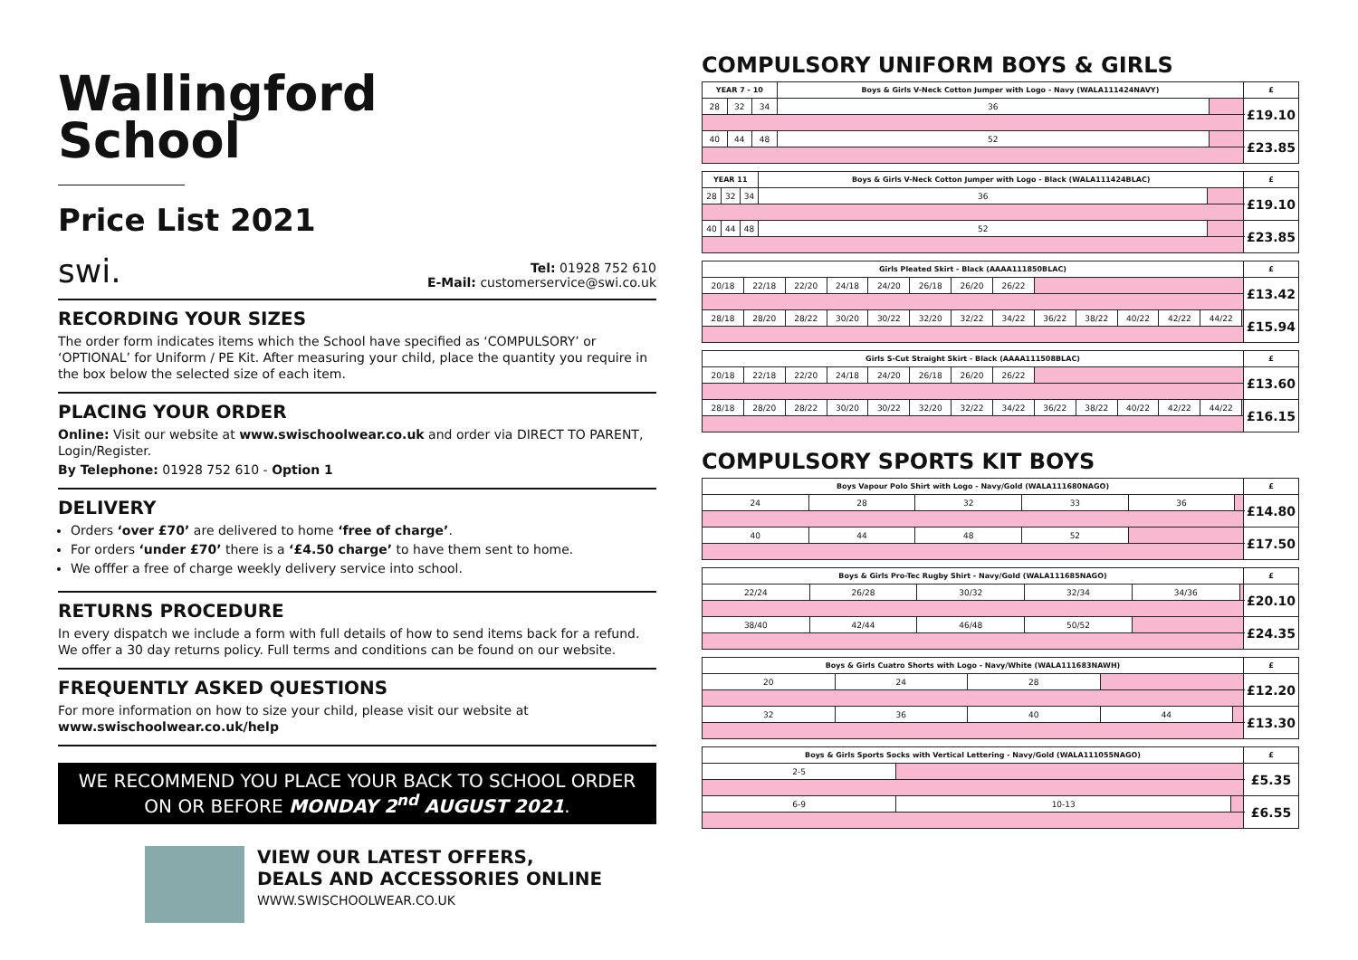Wallingford
School
Price List 2021
swi. Tel: 01928 752 610
E-Mail: customerservice@swi.co.uk
RECORDING YOUR SIZES
The order form indicates items which the School have specified as ‘COMPULSORY’ or ‘OPTIONAL’ for Uniform / PE Kit. After measuring your child, place the quantity you require in the box below the selected size of each item.
PLACING YOUR ORDER
Online: Visit our website at www.swischoolwear.co.uk and order via DIRECT TO PARENT, Login/Register.
By Telephone: 01928 752 610 - Option 1
DELIVERY
Orders ‘over £70’ are delivered to home ‘free of charge’.
For orders ‘under £70’ there is a ‘£4.50 charge’ to have them sent to home.
We offfer a free of charge weekly delivery service into school.
RETURNS PROCEDURE
In every dispatch we include a form with full details of how to send items back for a refund. We offer a 30 day returns policy. Full terms and conditions can be found on our website.
FREQUENTLY ASKED QUESTIONS
For more information on how to size your child, please visit our website at www.swischoolwear.co.uk/help
WE RECOMMEND YOU PLACE YOUR BACK TO SCHOOL ORDER
ON OR BEFORE MONDAY 2<sup>nd</sup> AUGUST 2021.
VIEW OUR LATEST OFFERS,
DEALS AND ACCESSORIES ONLINE
WWW.SWISCHOOLWEAR.CO.UK
COMPULSORY UNIFORM BOYS & GIRLS
| YEAR 7 - 10 | | | Boys & Girls V-Neck Cotton Jumper with Logo - Navy (WALA111424NAVY) | | £ |
| --- | --- | --- | --- | --- | --- |
| 28 | 32 | 34 | 36 | | £19.10 |
| 40 | 44 | 48 | 52 | | £23.85 |
| YEAR 11 | | | Boys & Girls V-Neck Cotton Jumper with Logo - Black (WALA111424BLAC) | | £ |
| --- | --- | --- | --- | --- | --- |
| 28 | 32 | 34 | 36 | | £19.10 |
| 40 | 44 | 48 | 52 | | £23.85 |
| Girls Pleated Skirt - Black (AAAA111850BLAC) | | | | | | | | | | | | | | £ |
| --- | --- | --- | --- | --- | --- | --- | --- | --- | --- | --- | --- | --- | --- | --- |
| 20/18 | 22/18 | 22/20 | 24/18 | 24/20 | 26/18 | 26/20 | 26/22 | | | | | | | £13.42 |
| 28/18 | 28/20 | 28/22 | 30/20 | 30/22 | 32/20 | 32/22 | 34/22 | 36/22 | 38/22 | 40/22 | 42/22 | 44/22 | | £15.94 |
| Girls S-Cut Straight Skirt - Black (AAAA111508BLAC) | | | | | | | | | | | | | | £ |
| --- | --- | --- | --- | --- | --- | --- | --- | --- | --- | --- | --- | --- | --- | --- |
| 20/18 | 22/18 | 22/20 | 24/18 | 24/20 | 26/18 | 26/20 | 26/22 | | | | | | | £13.60 |
| 28/18 | 28/20 | 28/22 | 30/20 | 30/22 | 32/20 | 32/22 | 34/22 | 36/22 | 38/22 | 40/22 | 42/22 | 44/22 | | £16.15 |
COMPULSORY SPORTS KIT BOYS
| Boys Vapour Polo Shirt with Logo - Navy/Gold (WALA111680NAGO) | | | | | | £ |
| --- | --- | --- | --- | --- | --- | --- |
| 24 | 28 | 32 | 33 | 36 | | £14.80 |
| 40 | 44 | 48 | 52 | | | £17.50 |
| Boys & Girls Pro-Tec Rugby Shirt - Navy/Gold (WALA111685NAGO) | | | | | | £ |
| --- | --- | --- | --- | --- | --- | --- |
| 22/24 | 26/28 | 30/32 | 32/34 | 34/36 | | £20.10 |
| 38/40 | 42/44 | 46/48 | 50/52 | | | £24.35 |
| Boys & Girls Cuatro Shorts with Logo - Navy/White (WALA111683NAWH) | | | | | £ |
| --- | --- | --- | --- | --- | --- |
| 20 | 24 | 28 | | | £12.20 |
| 32 | 36 | 40 | 44 | | £13.30 |
| Boys & Girls Sports Socks with Vertical Lettering - Navy/Gold (WALA111055NAGO) | | | £ |
| --- | --- | --- | --- |
| 2-5 | | | £5.35 |
| 6-9 | 10-13 | | £6.55 |